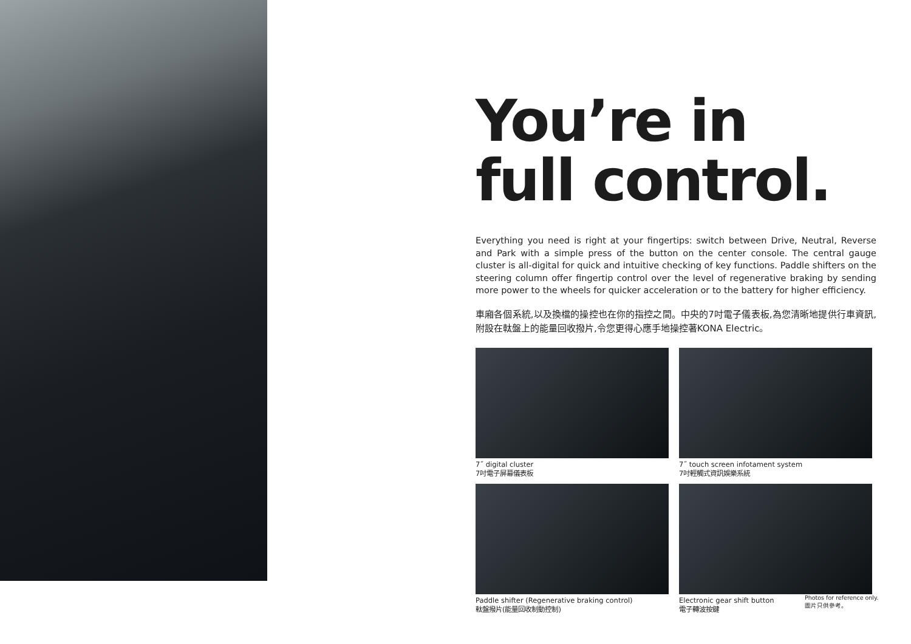You’re in
full control.
Everything you need is right at your fingertips: switch between Drive, Neutral, Reverse and Park with a simple press of the button on the center console. The central gauge cluster is all-digital for quick and intuitive checking of key functions. Paddle shifters on the steering column offer fingertip control over the level of regenerative braking by sending more power to the wheels for quicker acceleration or to the battery for higher efficiency.
車廂各個系統,以及換檔的操控也在你的指控之間。中央的7吋電子儀表板,為您清晰地提供行車資訊,附設在軚盤上的能量回收撥片,令您更得心應手地操控著KONA Electric。
7˝ digital cluster
7吋電子屏幕儀表板
7˝ touch screen infotament system
7吋輕觸式資訊娛樂系統
Paddle shifter (Regenerative braking control)
軚盤撥片(能量回收制動控制)
Electronic gear shift button
電子轉波按鍵
Photos for reference only.
圖片只供參考。